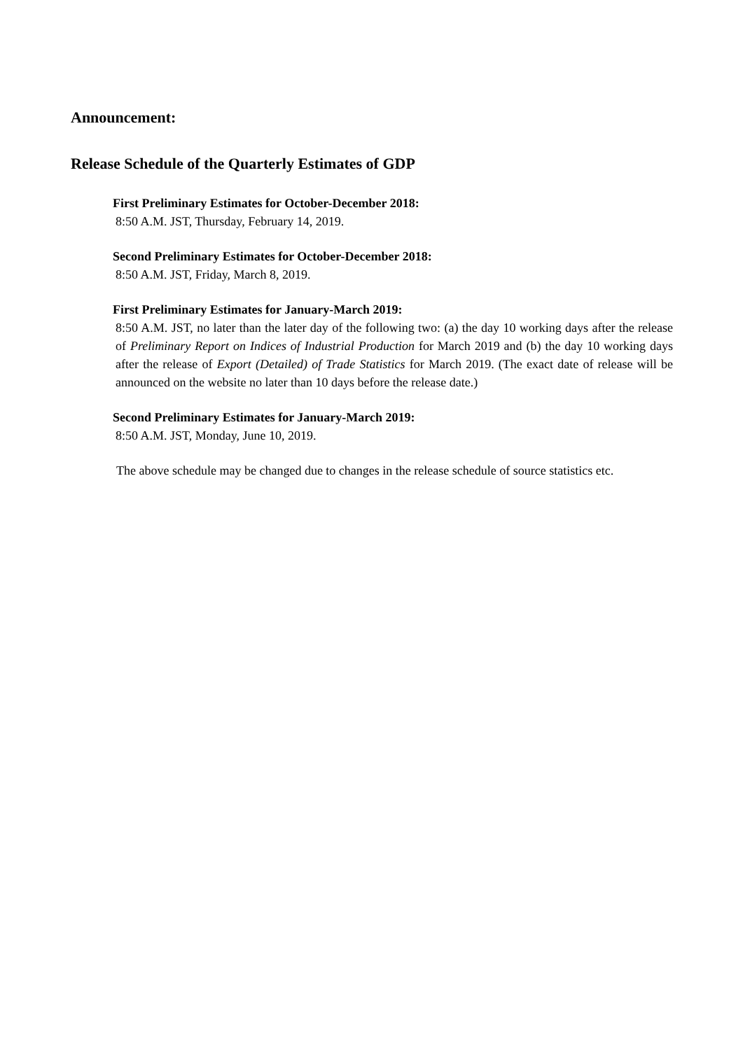Announcement:
Release Schedule of the Quarterly Estimates of GDP
First Preliminary Estimates for October-December 2018:
8:50 A.M. JST, Thursday, February 14, 2019.
Second Preliminary Estimates for October-December 2018:
8:50 A.M. JST, Friday, March 8, 2019.
First Preliminary Estimates for January-March 2019:
8:50 A.M. JST, no later than the later day of the following two: (a) the day 10 working days after the release of Preliminary Report on Indices of Industrial Production for March 2019 and (b) the day 10 working days after the release of Export (Detailed) of Trade Statistics for March 2019. (The exact date of release will be announced on the website no later than 10 days before the release date.)
Second Preliminary Estimates for January-March 2019:
8:50 A.M. JST, Monday, June 10, 2019.
The above schedule may be changed due to changes in the release schedule of source statistics etc.